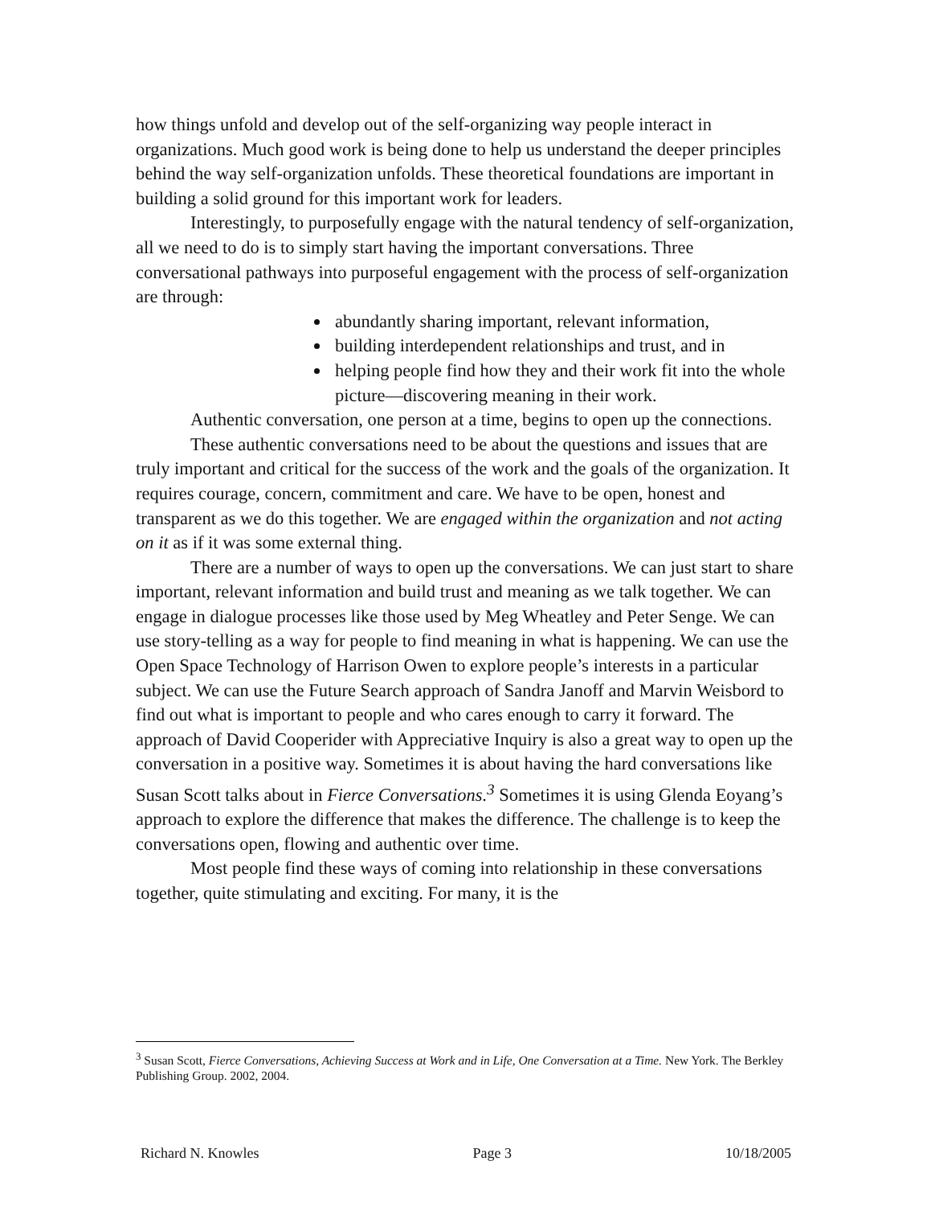how things unfold and develop out of the self-organizing way people interact in organizations. Much good work is being done to help us understand the deeper principles behind the way self-organization unfolds. These theoretical foundations are important in building a solid ground for this important work for leaders.
Interestingly, to purposefully engage with the natural tendency of self-organization, all we need to do is to simply start having the important conversations. Three conversational pathways into purposeful engagement with the process of self-organization are through:
abundantly sharing important, relevant information,
building interdependent relationships and trust, and in
helping people find how they and their work fit into the whole picture—discovering meaning in their work.
Authentic conversation, one person at a time, begins to open up the connections.
These authentic conversations need to be about the questions and issues that are truly important and critical for the success of the work and the goals of the organization. It requires courage, concern, commitment and care. We have to be open, honest and transparent as we do this together. We are engaged within the organization and not acting on it as if it was some external thing.
There are a number of ways to open up the conversations. We can just start to share important, relevant information and build trust and meaning as we talk together. We can engage in dialogue processes like those used by Meg Wheatley and Peter Senge. We can use story-telling as a way for people to find meaning in what is happening. We can use the Open Space Technology of Harrison Owen to explore people’s interests in a particular subject. We can use the Future Search approach of Sandra Janoff and Marvin Weisbord to find out what is important to people and who cares enough to carry it forward. The approach of David Cooperider with Appreciative Inquiry is also a great way to open up the conversation in a positive way. Sometimes it is about having the hard conversations like Susan Scott talks about in Fierce Conversations.<sup>3</sup> Sometimes it is using Glenda Eoyang’s approach to explore the difference that makes the difference. The challenge is to keep the conversations open, flowing and authentic over time.
Most people find these ways of coming into relationship in these conversations together, quite stimulating and exciting. For many, it is the
<sup>3</sup> Susan Scott, Fierce Conversations, Achieving Success at Work and in Life, One Conversation at a Time. New York. The Berkley Publishing Group. 2002, 2004.
Richard N. Knowles Page 3 10/18/2005